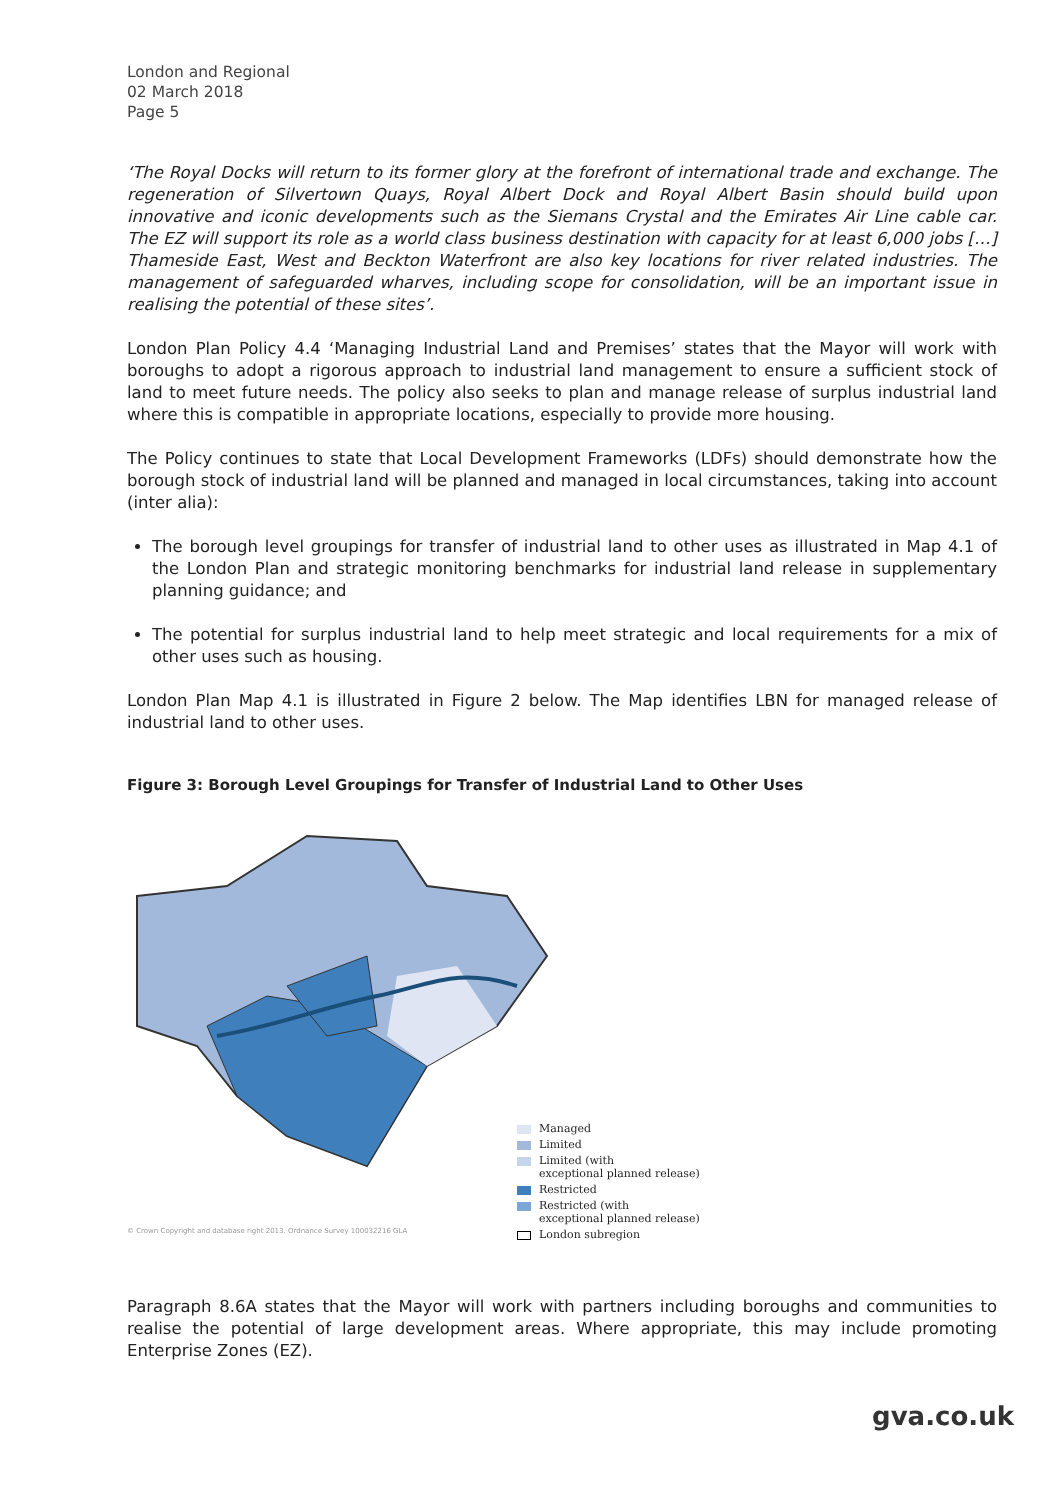London and Regional
02 March 2018
Page 5
‘The Royal Docks will return to its former glory at the forefront of international trade and exchange. The regeneration of Silvertown Quays, Royal Albert Dock and Royal Albert Basin should build upon innovative and iconic developments such as the Siemans Crystal and the Emirates Air Line cable car. The EZ will support its role as a world class business destination with capacity for at least 6,000 jobs […] Thameside East, West and Beckton Waterfront are also key locations for river related industries. The management of safeguarded wharves, including scope for consolidation, will be an important issue in realising the potential of these sites’.
London Plan Policy 4.4 ‘Managing Industrial Land and Premises’ states that the Mayor will work with boroughs to adopt a rigorous approach to industrial land management to ensure a sufficient stock of land to meet future needs. The policy also seeks to plan and manage release of surplus industrial land where this is compatible in appropriate locations, especially to provide more housing.
The Policy continues to state that Local Development Frameworks (LDFs) should demonstrate how the borough stock of industrial land will be planned and managed in local circumstances, taking into account (inter alia):
The borough level groupings for transfer of industrial land to other uses as illustrated in Map 4.1 of the London Plan and strategic monitoring benchmarks for industrial land release in supplementary planning guidance; and
The potential for surplus industrial land to help meet strategic and local requirements for a mix of other uses such as housing.
London Plan Map 4.1 is illustrated in Figure 2 below. The Map identifies LBN for managed release of industrial land to other uses.
Figure 3: Borough Level Groupings for Transfer of Industrial Land to Other Uses
Managed
Limited
Limited (with
exceptional planned release)
Restricted
Restricted (with
exceptional planned release)
London subregion
© Crown Copyright and database right 2013. Ordnance Survey 100032216 GLA
Paragraph 8.6A states that the Mayor will work with partners including boroughs and communities to realise the potential of large development areas. Where appropriate, this may include promoting Enterprise Zones (EZ).
gva.co.uk